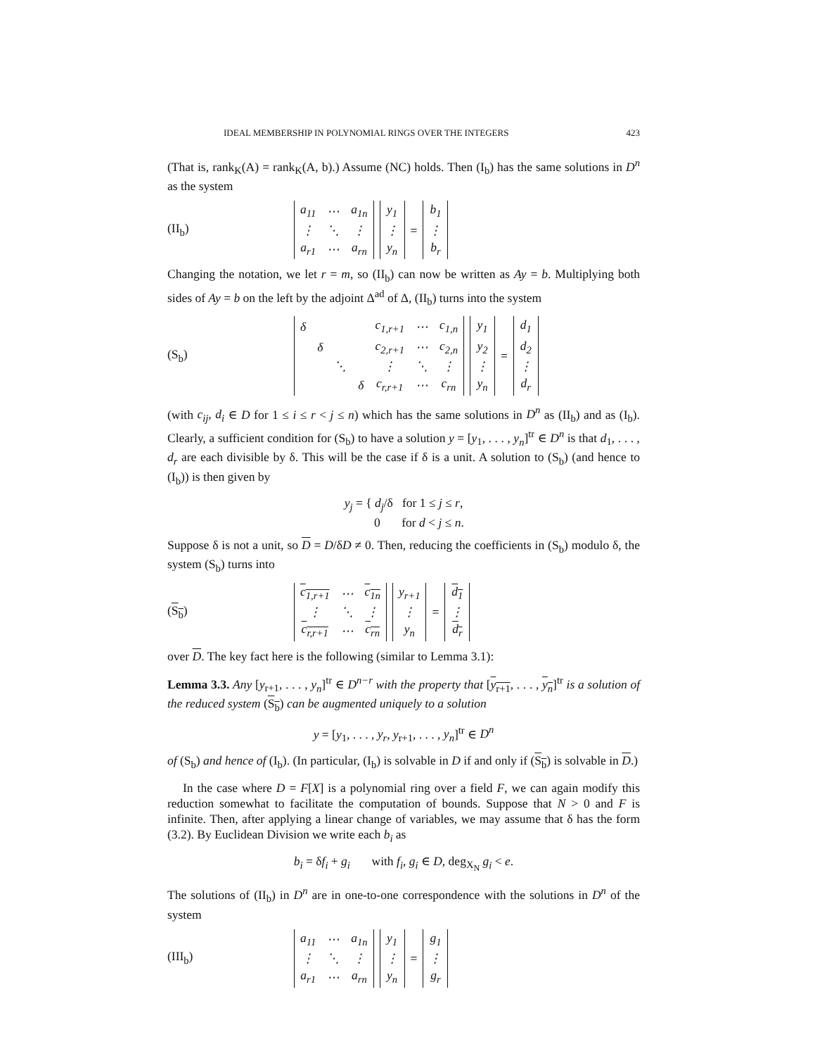IDEAL MEMBERSHIP IN POLYNOMIAL RINGS OVER THE INTEGERS 423
(That is, rank<sub>K</sub>(A) = rank<sub>K</sub>(A, b).) Assume (NC) holds. Then (I<sub>b</sub>) has the same solutions in D<sup>n</sup> as the system
(II<sub>b</sub>)
| a<sub>11</sub> | ⋯ | a<sub>1n</sub> |
| ⋮ | ⋱ | ⋮ |
| a<sub>r1</sub> | ⋯ | a<sub>rn</sub> |
| y<sub>1</sub> |
| ⋮ |
| y<sub>n</sub> |
=
| b<sub>1</sub> |
| ⋮ |
| b<sub>r</sub> |
Changing the notation, we let r = m, so (II<sub>b</sub>) can now be written as Ay = b. Multiplying both sides of Ay = b on the left by the adjoint Δ<sup>ad</sup> of Δ, (II<sub>b</sub>) turns into the system
(S<sub>b</sub>)
| δ | | | | c<sub>1,r+1</sub> | ⋯ | c<sub>1,n</sub> |
| | δ | | | c<sub>2,r+1</sub> | ⋯ | c<sub>2,n</sub> |
| | | ⋱ | | ⋮ | ⋱ | ⋮ |
| | | | δ | c<sub>r,r+1</sub> | ⋯ | c<sub>rn</sub> |
| y<sub>1</sub> |
| y<sub>2</sub> |
| ⋮ |
| y<sub>n</sub> |
=
| d<sub>1</sub> |
| d<sub>2</sub> |
| ⋮ |
| d<sub>r</sub> |
(with c<sub>ij</sub>, d<sub>i</sub> ∈ D for 1 ≤ i ≤ r < j ≤ n) which has the same solutions in D<sup>n</sup> as (II<sub>b</sub>) and as (I<sub>b</sub>). Clearly, a sufficient condition for (S<sub>b</sub>) to have a solution y = [y<sub>1</sub>, . . . , y<sub>n</sub>]<sup>tr</sup> ∈ D<sup>n</sup> is that d<sub>1</sub>, . . . , d<sub>r</sub> are each divisible by δ. This will be the case if δ is a unit. A solution to (S<sub>b</sub>) (and hence to (I<sub>b</sub>)) is then given by
y<sub>j</sub> = { d<sub>j</sub>/δ for 1 ≤ j ≤ r,
0 for d < j ≤ n.
Suppose δ is not a unit, so D = D/δD ≠ 0. Then, reducing the coefficients in (S<sub>b</sub>) modulo δ, the system (S<sub>b</sub>) turns into
(S<sub>b</sub>)
| c<sub>1,r+1</sub> | ⋯ | c<sub>1n</sub> |
| ⋮ | ⋱ | ⋮ |
| c<sub>r,r+1</sub> | ⋯ | c<sub>rn</sub> |
| y<sub>r+1</sub> |
| ⋮ |
| y<sub>n</sub> |
=
| d<sub>1</sub> |
| ⋮ |
| d<sub>r</sub> |
over D. The key fact here is the following (similar to Lemma 3.1):
Lemma 3.3. Any [y<sub>r+1</sub>, . . . , y<sub>n</sub>]<sup>tr</sup> ∈ D<sup>n−r</sup> with the property that [y<sub>r+1</sub>, . . . , y<sub>n</sub>]<sup>tr</sup> is a solution of the reduced system (S<sub>b</sub>) can be augmented uniquely to a solution
y = [y<sub>1</sub>, . . . , y<sub>r</sub>, y<sub>r+1</sub>, . . . , y<sub>n</sub>]<sup>tr</sup> ∈ D<sup>n</sup>
of (S<sub>b</sub>) and hence of (I<sub>b</sub>). (In particular, (I<sub>b</sub>) is solvable in D if and only if (S<sub>b</sub>) is solvable in D.)
In the case where D = F[X] is a polynomial ring over a field F, we can again modify this reduction somewhat to facilitate the computation of bounds. Suppose that N > 0 and F is infinite. Then, after applying a linear change of variables, we may assume that δ has the form (3.2). By Euclidean Division we write each b<sub>i</sub> as
b<sub>i</sub> = δf<sub>i</sub> + g<sub>i</sub> with f<sub>i</sub>, g<sub>i</sub> ∈ D, deg<sub>X<sub>N</sub></sub> g<sub>i</sub> < e.
The solutions of (II<sub>b</sub>) in D<sup>n</sup> are in one-to-one correspondence with the solutions in D<sup>n</sup> of the system
(III<sub>b</sub>)
| a<sub>11</sub> | ⋯ | a<sub>1n</sub> |
| ⋮ | ⋱ | ⋮ |
| a<sub>r1</sub> | ⋯ | a<sub>rn</sub> |
| y<sub>1</sub> |
| ⋮ |
| y<sub>n</sub> |
=
| g<sub>1</sub> |
| ⋮ |
| g<sub>r</sub> |